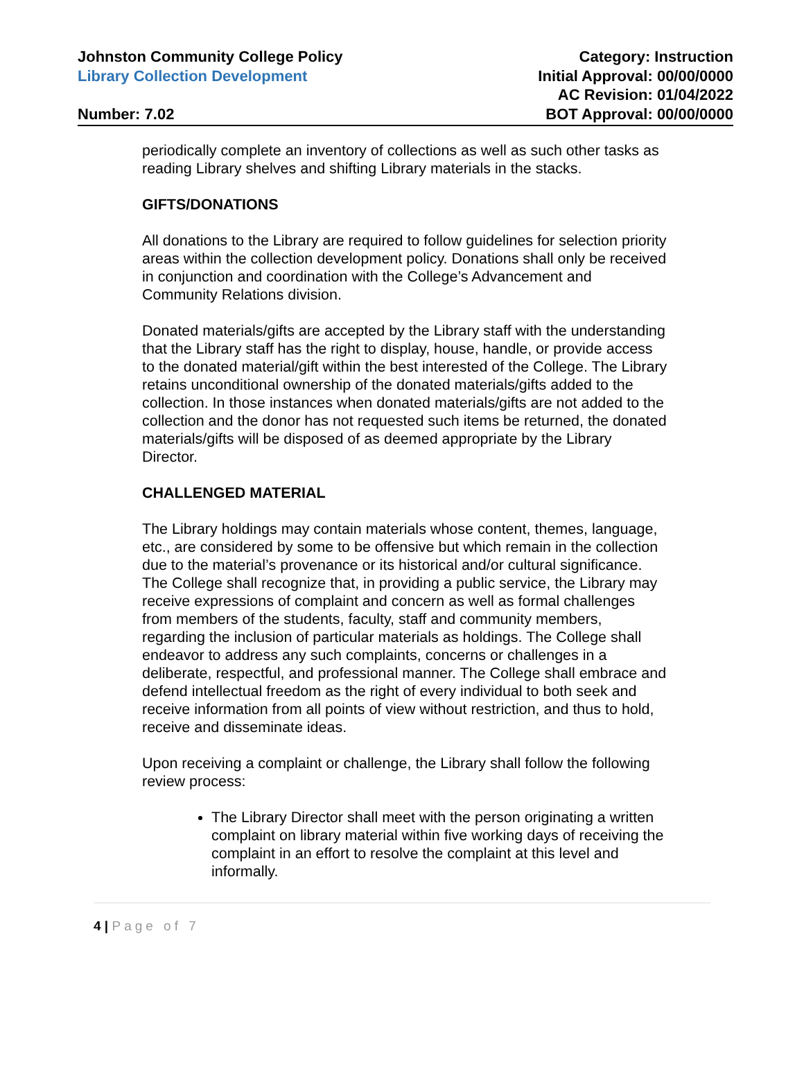Johnston Community College Policy
Library Collection Development
Number: 7.02
Category: Instruction
Initial Approval: 00/00/0000
AC Revision: 01/04/2022
BOT Approval: 00/00/0000
periodically complete an inventory of collections as well as such other tasks as reading Library shelves and shifting Library materials in the stacks.
GIFTS/DONATIONS
All donations to the Library are required to follow guidelines for selection priority areas within the collection development policy. Donations shall only be received in conjunction and coordination with the College’s Advancement and Community Relations division.
Donated materials/gifts are accepted by the Library staff with the understanding that the Library staff has the right to display, house, handle, or provide access to the donated material/gift within the best interested of the College. The Library retains unconditional ownership of the donated materials/gifts added to the collection. In those instances when donated materials/gifts are not added to the collection and the donor has not requested such items be returned, the donated materials/gifts will be disposed of as deemed appropriate by the Library Director.
CHALLENGED MATERIAL
The Library holdings may contain materials whose content, themes, language, etc., are considered by some to be offensive but which remain in the collection due to the material’s provenance or its historical and/or cultural significance. The College shall recognize that, in providing a public service, the Library may receive expressions of complaint and concern as well as formal challenges from members of the students, faculty, staff and community members, regarding the inclusion of particular materials as holdings. The College shall endeavor to address any such complaints, concerns or challenges in a deliberate, respectful, and professional manner. The College shall embrace and defend intellectual freedom as the right of every individual to both seek and receive information from all points of view without restriction, and thus to hold, receive and disseminate ideas.
Upon receiving a complaint or challenge, the Library shall follow the following review process:
The Library Director shall meet with the person originating a written complaint on library material within five working days of receiving the complaint in an effort to resolve the complaint at this level and informally.
4 | Page of 7